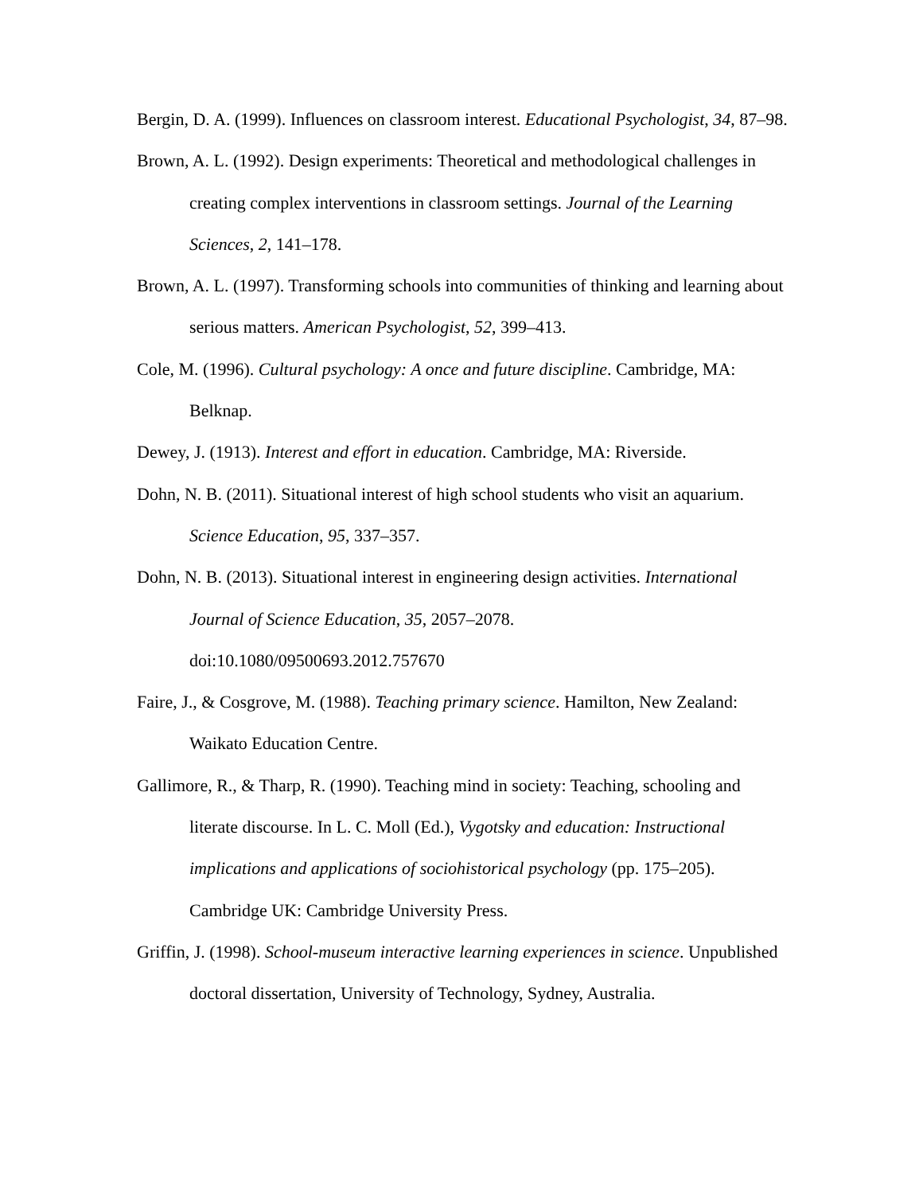Bergin, D. A. (1999). Influences on classroom interest. Educational Psychologist, 34, 87–98.
Brown, A. L. (1992). Design experiments: Theoretical and methodological challenges in creating complex interventions in classroom settings. Journal of the Learning Sciences, 2, 141–178.
Brown, A. L. (1997). Transforming schools into communities of thinking and learning about serious matters. American Psychologist, 52, 399–413.
Cole, M. (1996). Cultural psychology: A once and future discipline. Cambridge, MA: Belknap.
Dewey, J. (1913). Interest and effort in education. Cambridge, MA: Riverside.
Dohn, N. B. (2011). Situational interest of high school students who visit an aquarium. Science Education, 95, 337–357.
Dohn, N. B. (2013). Situational interest in engineering design activities. International Journal of Science Education, 35, 2057–2078.
doi:10.1080/09500693.2012.757670
Faire, J., & Cosgrove, M. (1988). Teaching primary science. Hamilton, New Zealand: Waikato Education Centre.
Gallimore, R., & Tharp, R. (1990). Teaching mind in society: Teaching, schooling and literate discourse. In L. C. Moll (Ed.), Vygotsky and education: Instructional implications and applications of sociohistorical psychology (pp. 175–205). Cambridge UK: Cambridge University Press.
Griffin, J. (1998). School-museum interactive learning experiences in science. Unpublished doctoral dissertation, University of Technology, Sydney, Australia.